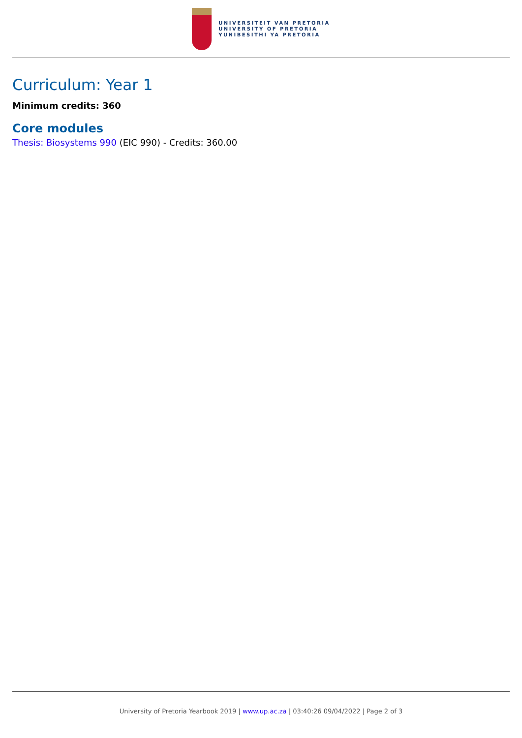UNIVERSITEIT VAN PRETORIA
UNIVERSITY OF PRETORIA
YUNIBESITHI YA PRETORIA
Curriculum: Year 1
Minimum credits: 360
Core modules
Thesis: Biosystems 990 (EIC 990) - Credits: 360.00
University of Pretoria Yearbook 2019 | www.up.ac.za | 03:40:26 09/04/2022 | Page 2 of 3